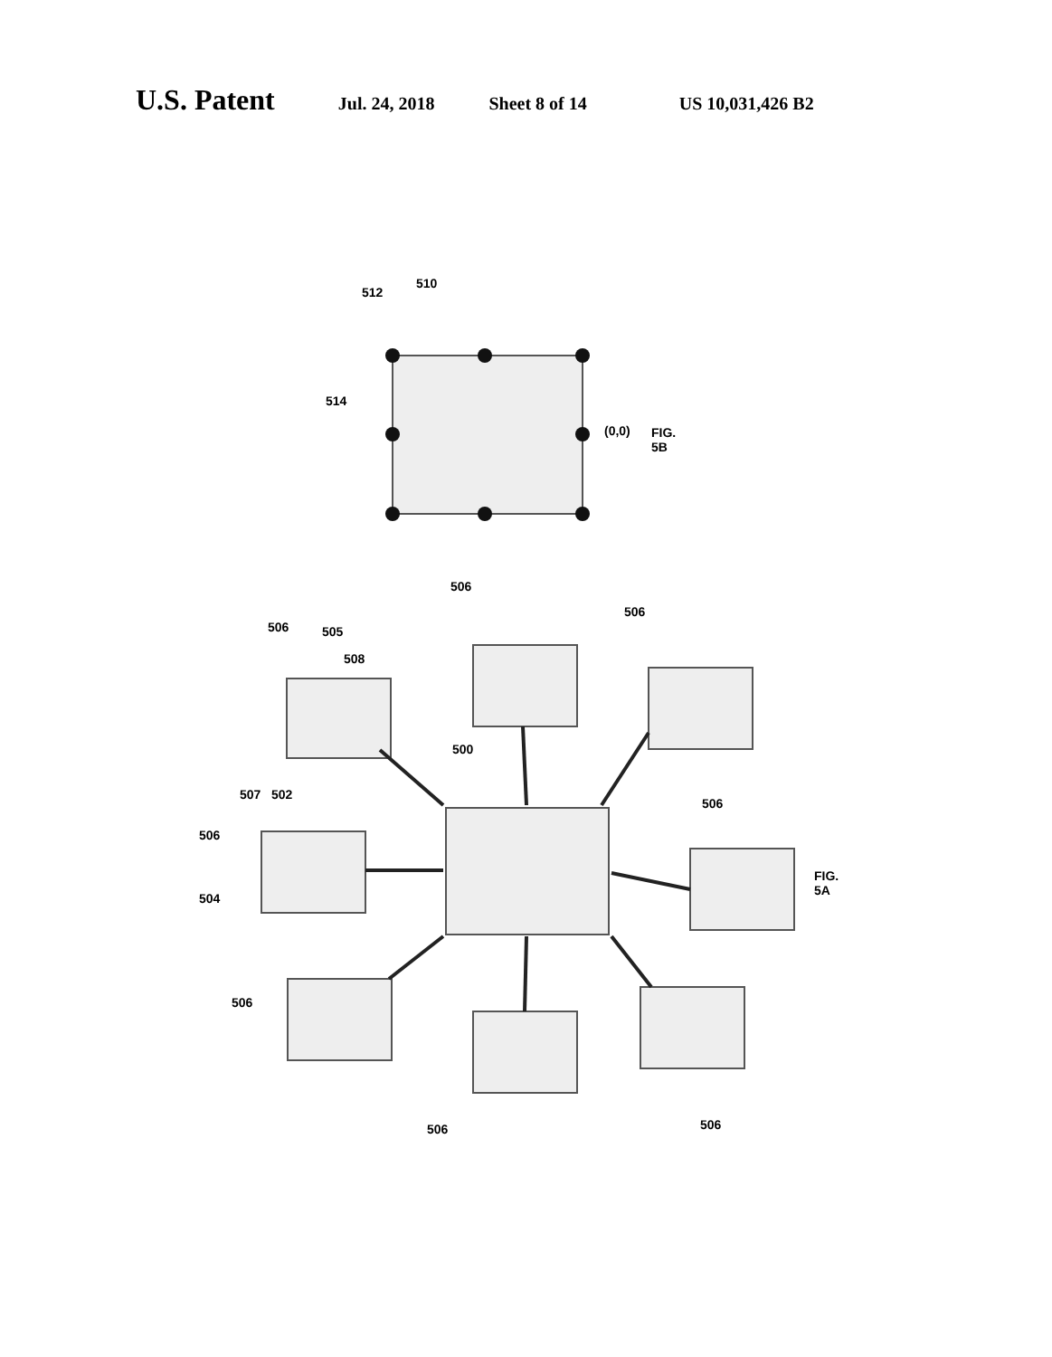U.S. Patent Jul. 24, 2018 Sheet 8 of 14 US 10,031,426 B2
512
510
514
(0,0) FIG. 5B
506 505
508
506
506
500
506
507 502
504
506
FIG. 5A
506
506 506